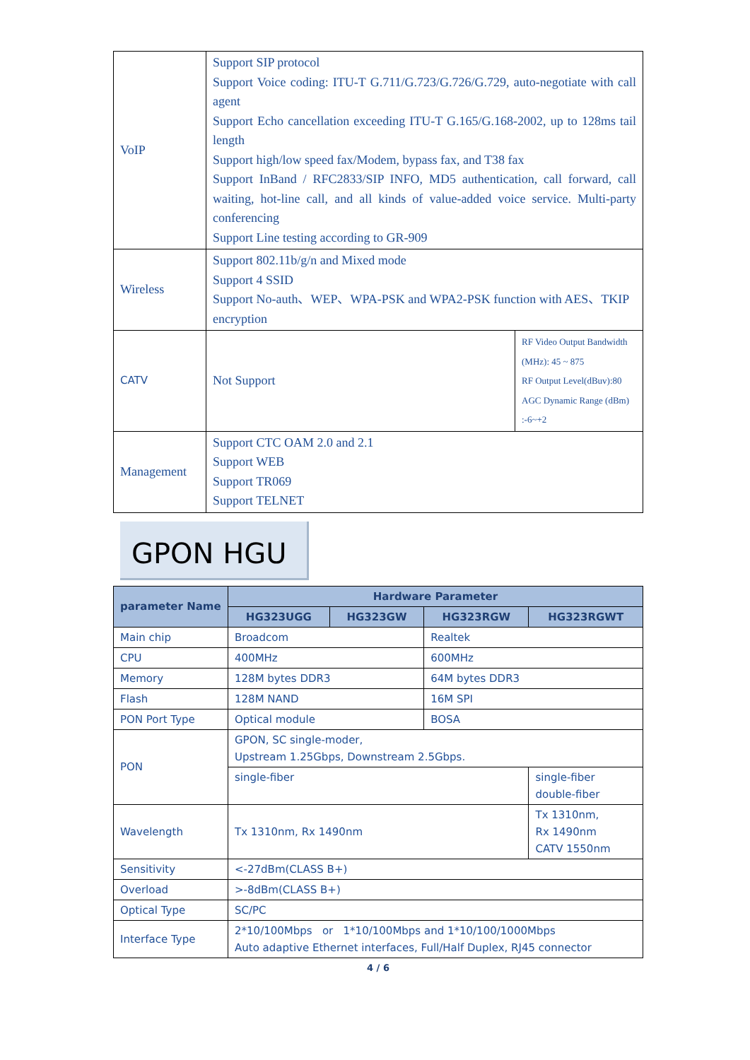| VoIP | Support SIP protocol Support Voice coding: ITU-T G.711/G.723/G.726/G.729, auto-negotiate with call agent Support Echo cancellation exceeding ITU-T G.165/G.168-2002, up to 128ms tail length Support high/low speed fax/Modem, bypass fax, and T38 fax Support InBand / RFC2833/SIP INFO, MD5 authentication, call forward, call waiting, hot-line call, and all kinds of value-added voice service. Multi-party conferencing Support Line testing according to GR-909 | |
| Wireless | Support 802.11b/g/n and Mixed mode Support 4 SSID Support No-auth、WEP、WPA-PSK and WPA2-PSK function with AES、TKIP encryption | |
| CATV | Not Support | RF Video Output Bandwidth (MHz): 45 ~ 875 RF Output Level(dBuv):80 AGC Dynamic Range (dBm) :-6~+2 |
| Management | Support CTC OAM 2.0 and 2.1 Support WEB Support TR069 Support TELNET | |
GPON HGU
| parameter Name | Hardware Parameter | | | |
| --- | --- | --- | --- | --- |
| | HG323UGG | HG323GW | HG323RGW | HG323RGWT |
| Main chip | Broadcom | | Realtek | |
| CPU | 400MHz | | 600MHz | |
| Memory | 128M bytes DDR3 | | 64M bytes DDR3 | |
| Flash | 128M NAND | | 16M SPI | |
| PON Port Type | Optical module | | BOSA | |
| PON | GPON, SC single-moder, Upstream 1.25Gbps, Downstream 2.5Gbps. | | | |
| | single-fiber | | | single-fiber double-fiber |
| Wavelength | Tx 1310nm, Rx 1490nm | | | Tx 1310nm, Rx 1490nm CATV 1550nm |
| Sensitivity | <-27dBm(CLASS B+) | | | |
| Overload | >-8dBm(CLASS B+) | | | |
| Optical Type | SC/PC | | | |
| Interface Type | 2*10/100Mbps or 1*10/100Mbps and 1*10/100/1000Mbps Auto adaptive Ethernet interfaces, Full/Half Duplex, RJ45 connector | | | |
4 / 6